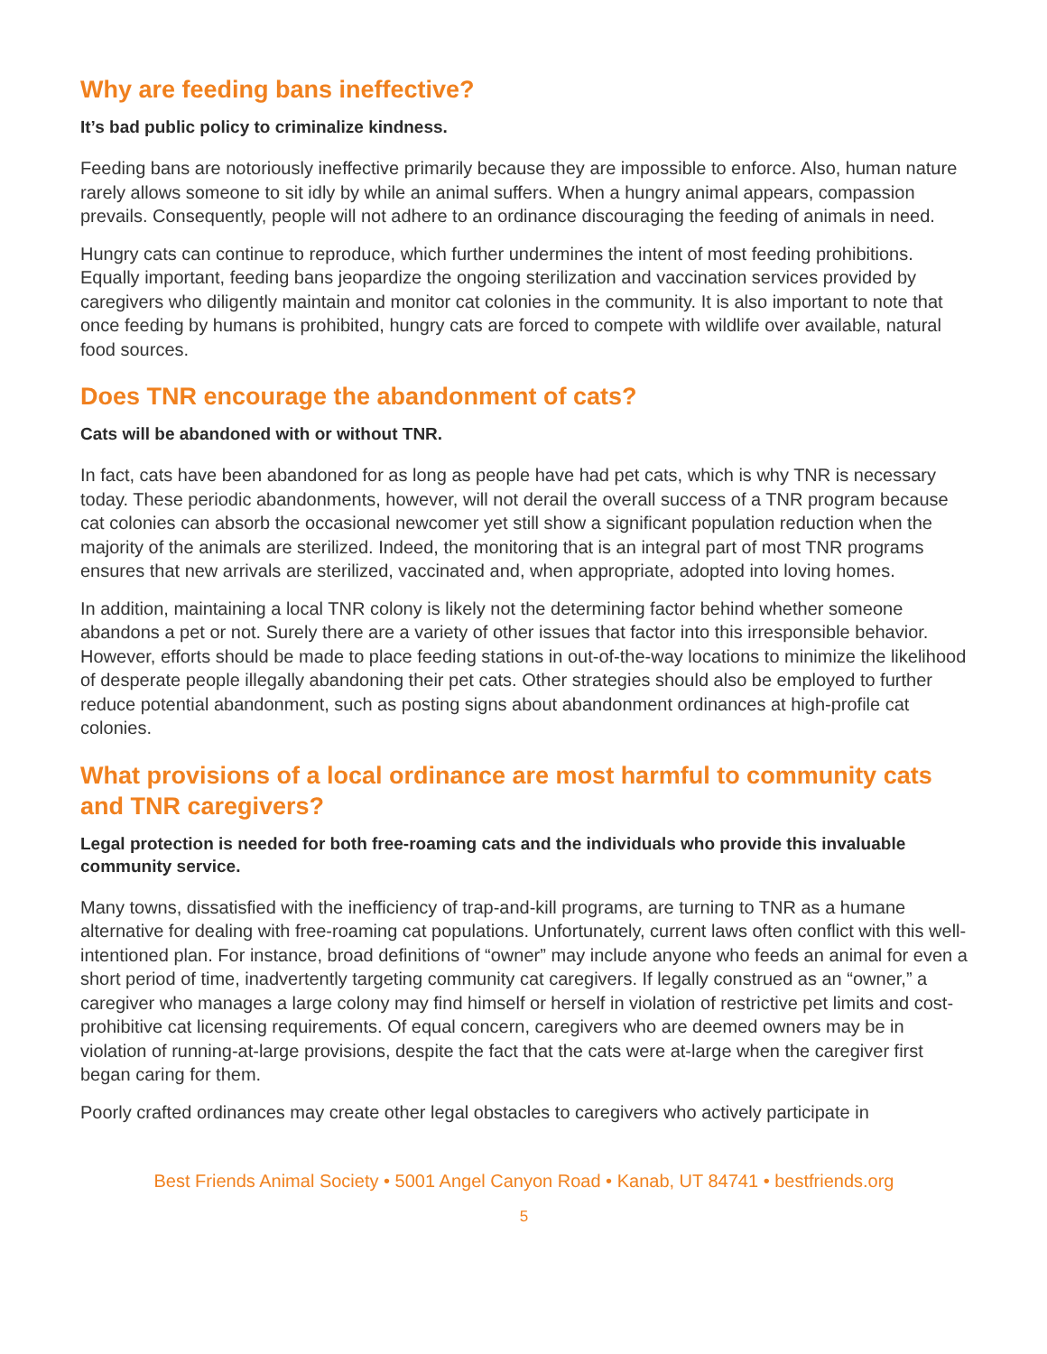Why are feeding bans ineffective?
It’s bad public policy to criminalize kindness.
Feeding bans are notoriously ineffective primarily because they are impossible to enforce. Also, human nature rarely allows someone to sit idly by while an animal suffers. When a hungry animal appears, compassion prevails. Consequently, people will not adhere to an ordinance discouraging the feeding of animals in need.
Hungry cats can continue to reproduce, which further undermines the intent of most feeding prohibitions. Equally important, feeding bans jeopardize the ongoing sterilization and vaccination services provided by caregivers who diligently maintain and monitor cat colonies in the community. It is also important to note that once feeding by humans is prohibited, hungry cats are forced to compete with wildlife over available, natural food sources.
Does TNR encourage the abandonment of cats?
Cats will be abandoned with or without TNR.
In fact, cats have been abandoned for as long as people have had pet cats, which is why TNR is necessary today. These periodic abandonments, however, will not derail the overall success of a TNR program because cat colonies can absorb the occasional newcomer yet still show a significant population reduction when the majority of the animals are sterilized. Indeed, the monitoring that is an integral part of most TNR programs ensures that new arrivals are sterilized, vaccinated and, when appropriate, adopted into loving homes.
In addition, maintaining a local TNR colony is likely not the determining factor behind whether someone abandons a pet or not. Surely there are a variety of other issues that factor into this irresponsible behavior. However, efforts should be made to place feeding stations in out-of-the-way locations to minimize the likelihood of desperate people illegally abandoning their pet cats. Other strategies should also be employed to further reduce potential abandonment, such as posting signs about abandonment ordinances at high-profile cat colonies.
What provisions of a local ordinance are most harmful to community cats and TNR caregivers?
Legal protection is needed for both free-roaming cats and the individuals who provide this invaluable community service.
Many towns, dissatisfied with the inefficiency of trap-and-kill programs, are turning to TNR as a humane alternative for dealing with free-roaming cat populations. Unfortunately, current laws often conflict with this well-intentioned plan. For instance, broad definitions of “owner” may include anyone who feeds an animal for even a short period of time, inadvertently targeting community cat caregivers. If legally construed as an “owner,” a caregiver who manages a large colony may find himself or herself in violation of restrictive pet limits and cost-prohibitive cat licensing requirements. Of equal concern, caregivers who are deemed owners may be in violation of running-at-large provisions, despite the fact that the cats were at-large when the caregiver first began caring for them.
Poorly crafted ordinances may create other legal obstacles to caregivers who actively participate in
Best Friends Animal Society • 5001 Angel Canyon Road • Kanab, UT 84741 • bestfriends.org
5